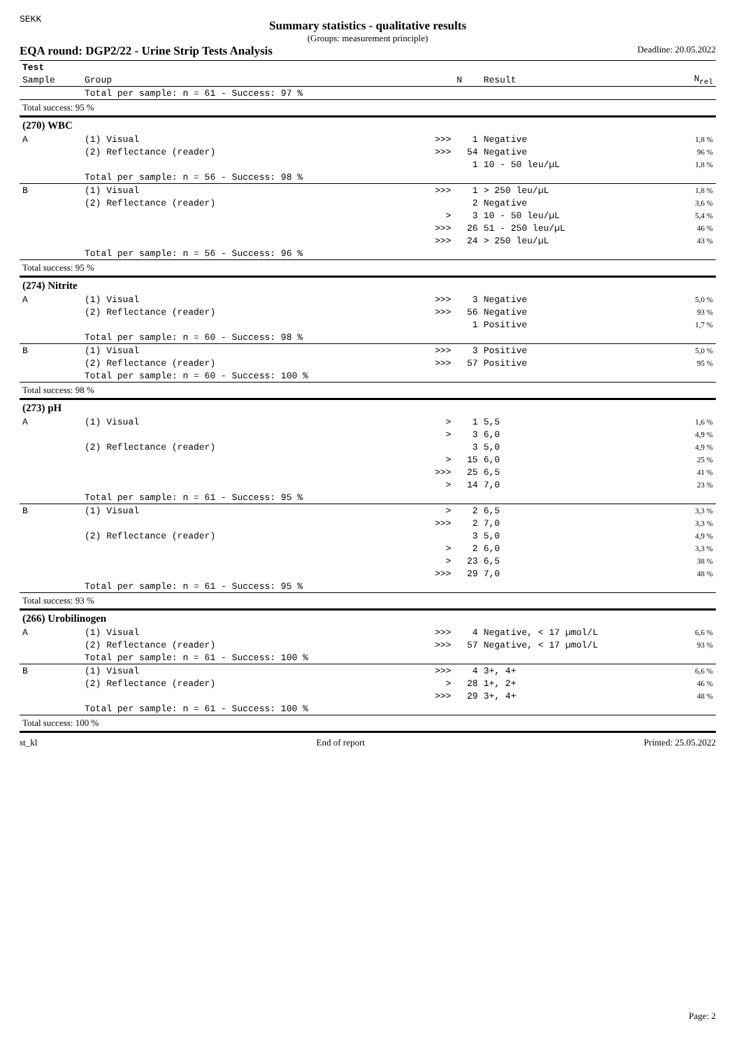SEKK
Summary statistics - qualitative results
(Groups: measurement principle)
EQA round: DGP2/22 - Urine Strip Tests Analysis Deadline: 20.05.2022
| Test | | | | | |
| --- | --- | --- | --- | --- | --- |
| Sample | Group | | N | Result | N<sub>rel</sub> |
| | Total per sample: n = 61 - Success: 97 % | | | | |
| Total success: 95 % | | | | | |
| (270) WBC | | | | | |
| A | (1) Visual | >>> | 1 | Negative | 1,8 % |
| | (2) Reflectance (reader) | >>> | 54 | Negative | 96 % |
| | | | 1 | 10 - 50 leu/µL | 1,8 % |
| | Total per sample: n = 56 - Success: 98 % | | | | |
| B | (1) Visual | >>> | 1 | > 250 leu/µL | 1,8 % |
| | (2) Reflectance (reader) | | 2 | Negative | 3,6 % |
| | | > | 3 | 10 - 50 leu/µL | 5,4 % |
| | | >>> | 26 | 51 - 250 leu/µL | 46 % |
| | | >>> | 24 | > 250 leu/µL | 43 % |
| | Total per sample: n = 56 - Success: 96 % | | | | |
| Total success: 95 % | | | | | |
| (274) Nitrite | | | | | |
| A | (1) Visual | >>> | 3 | Negative | 5,0 % |
| | (2) Reflectance (reader) | >>> | 56 | Negative | 93 % |
| | | | 1 | Positive | 1,7 % |
| | Total per sample: n = 60 - Success: 98 % | | | | |
| B | (1) Visual | >>> | 3 | Positive | 5,0 % |
| | (2) Reflectance (reader) | >>> | 57 | Positive | 95 % |
| | Total per sample: n = 60 - Success: 100 % | | | | |
| Total success: 98 % | | | | | |
| (273) pH | | | | | |
| A | (1) Visual | > | 1 | 5,5 | 1,6 % |
| | | > | 3 | 6,0 | 4,9 % |
| | (2) Reflectance (reader) | | 3 | 5,0 | 4,9 % |
| | | > | 15 | 6,0 | 25 % |
| | | >>> | 25 | 6,5 | 41 % |
| | | > | 14 | 7,0 | 23 % |
| | Total per sample: n = 61 - Success: 95 % | | | | |
| B | (1) Visual | > | 2 | 6,5 | 3,3 % |
| | | >>> | 2 | 7,0 | 3,3 % |
| | (2) Reflectance (reader) | | 3 | 5,0 | 4,9 % |
| | | > | 2 | 6,0 | 3,3 % |
| | | > | 23 | 6,5 | 38 % |
| | | >>> | 29 | 7,0 | 48 % |
| | Total per sample: n = 61 - Success: 95 % | | | | |
| Total success: 93 % | | | | | |
| (266) Urobilinogen | | | | | |
| A | (1) Visual | >>> | 4 | Negative, < 17 µmol/L | 6,6 % |
| | (2) Reflectance (reader) | >>> | 57 | Negative, < 17 µmol/L | 93 % |
| | Total per sample: n = 61 - Success: 100 % | | | | |
| B | (1) Visual | >>> | 4 | 3+, 4+ | 6,6 % |
| | (2) Reflectance (reader) | > | 28 | 1+, 2+ | 46 % |
| | | >>> | 29 | 3+, 4+ | 48 % |
| | Total per sample: n = 61 - Success: 100 % | | | | |
| Total success: 100 % | | | | | |
st_kl End of report Printed: 25.05.2022
Page: 2